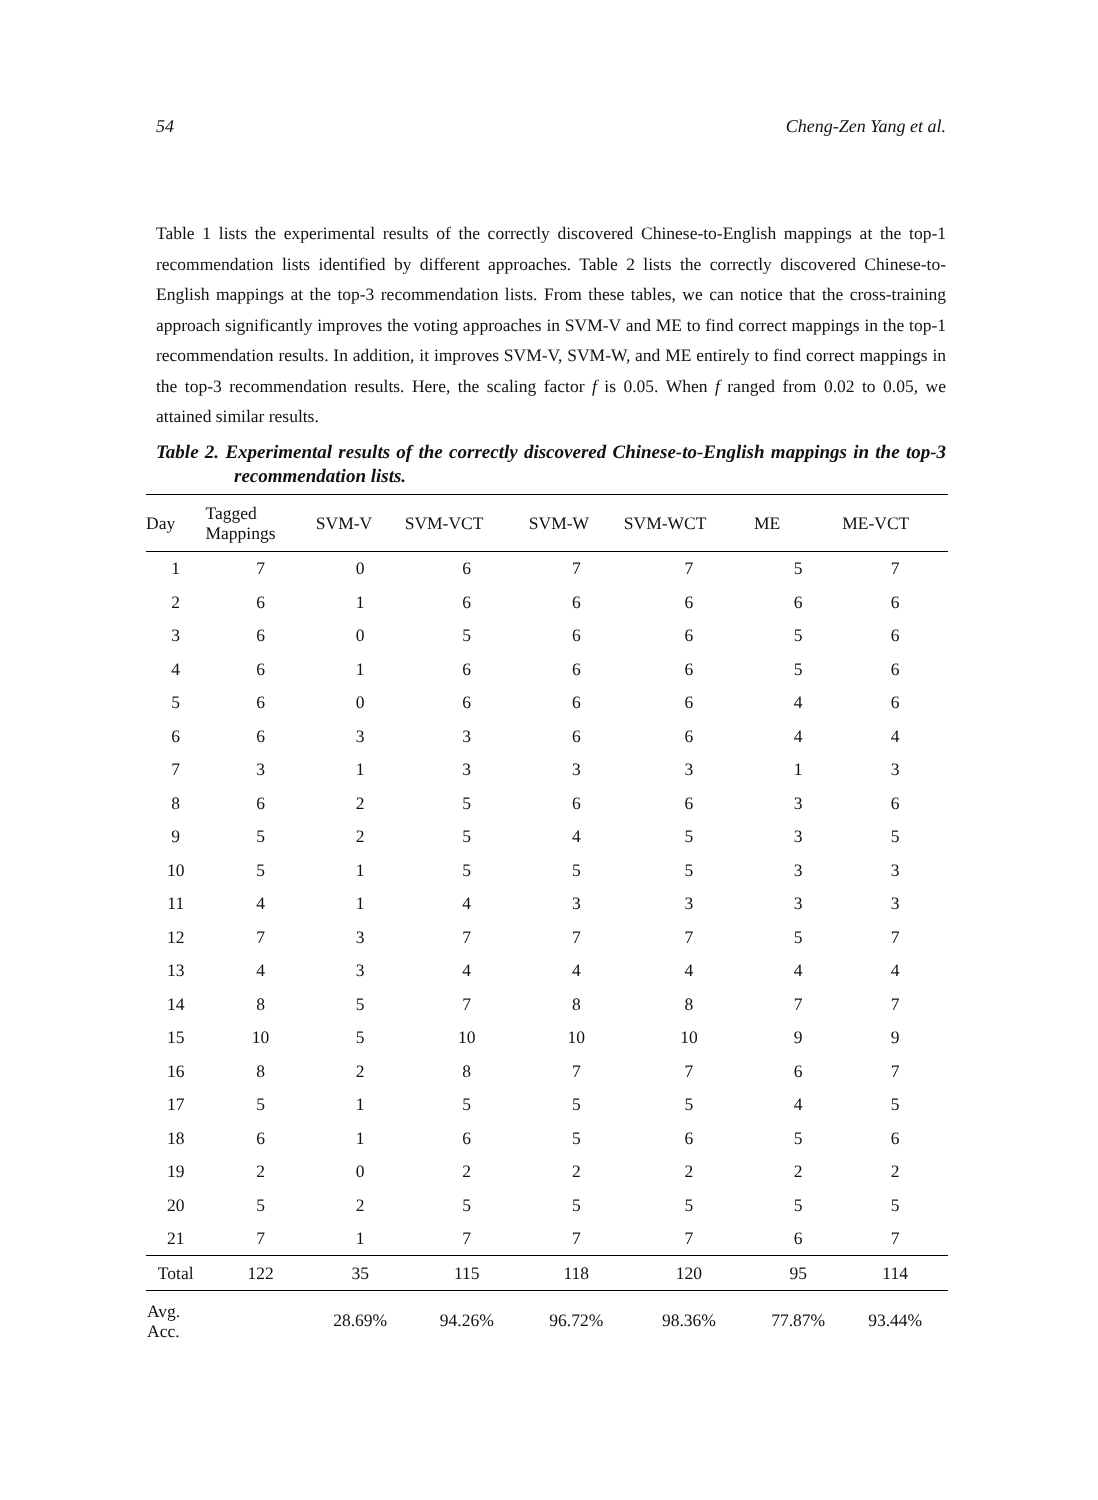54 Cheng-Zen Yang et al.
Table 1 lists the experimental results of the correctly discovered Chinese-to-English mappings at the top-1 recommendation lists identified by different approaches. Table 2 lists the correctly discovered Chinese-to-English mappings at the top-3 recommendation lists. From these tables, we can notice that the cross-training approach significantly improves the voting approaches in SVM-V and ME to find correct mappings in the top-1 recommendation results. In addition, it improves SVM-V, SVM-W, and ME entirely to find correct mappings in the top-3 recommendation results. Here, the scaling factor f is 0.05. When f ranged from 0.02 to 0.05, we attained similar results.
Table 2. Experimental results of the correctly discovered Chinese-to-English mappings in the top-3 recommendation lists.
| Day | Tagged Mappings | SVM-V | SVM-VCT | SVM-W | SVM-WCT | ME | ME-VCT |
| --- | --- | --- | --- | --- | --- | --- | --- |
| 1 | 7 | 0 | 6 | 7 | 7 | 5 | 7 |
| 2 | 6 | 1 | 6 | 6 | 6 | 6 | 6 |
| 3 | 6 | 0 | 5 | 6 | 6 | 5 | 6 |
| 4 | 6 | 1 | 6 | 6 | 6 | 5 | 6 |
| 5 | 6 | 0 | 6 | 6 | 6 | 4 | 6 |
| 6 | 6 | 3 | 3 | 6 | 6 | 4 | 4 |
| 7 | 3 | 1 | 3 | 3 | 3 | 1 | 3 |
| 8 | 6 | 2 | 5 | 6 | 6 | 3 | 6 |
| 9 | 5 | 2 | 5 | 4 | 5 | 3 | 5 |
| 10 | 5 | 1 | 5 | 5 | 5 | 3 | 3 |
| 11 | 4 | 1 | 4 | 3 | 3 | 3 | 3 |
| 12 | 7 | 3 | 7 | 7 | 7 | 5 | 7 |
| 13 | 4 | 3 | 4 | 4 | 4 | 4 | 4 |
| 14 | 8 | 5 | 7 | 8 | 8 | 7 | 7 |
| 15 | 10 | 5 | 10 | 10 | 10 | 9 | 9 |
| 16 | 8 | 2 | 8 | 7 | 7 | 6 | 7 |
| 17 | 5 | 1 | 5 | 5 | 5 | 4 | 5 |
| 18 | 6 | 1 | 6 | 5 | 6 | 5 | 6 |
| 19 | 2 | 0 | 2 | 2 | 2 | 2 | 2 |
| 20 | 5 | 2 | 5 | 5 | 5 | 5 | 5 |
| 21 | 7 | 1 | 7 | 7 | 7 | 6 | 7 |
| Total | 122 | 35 | 115 | 118 | 120 | 95 | 114 |
| Avg. Acc. | | 28.69% | 94.26% | 96.72% | 98.36% | 77.87% | 93.44% |